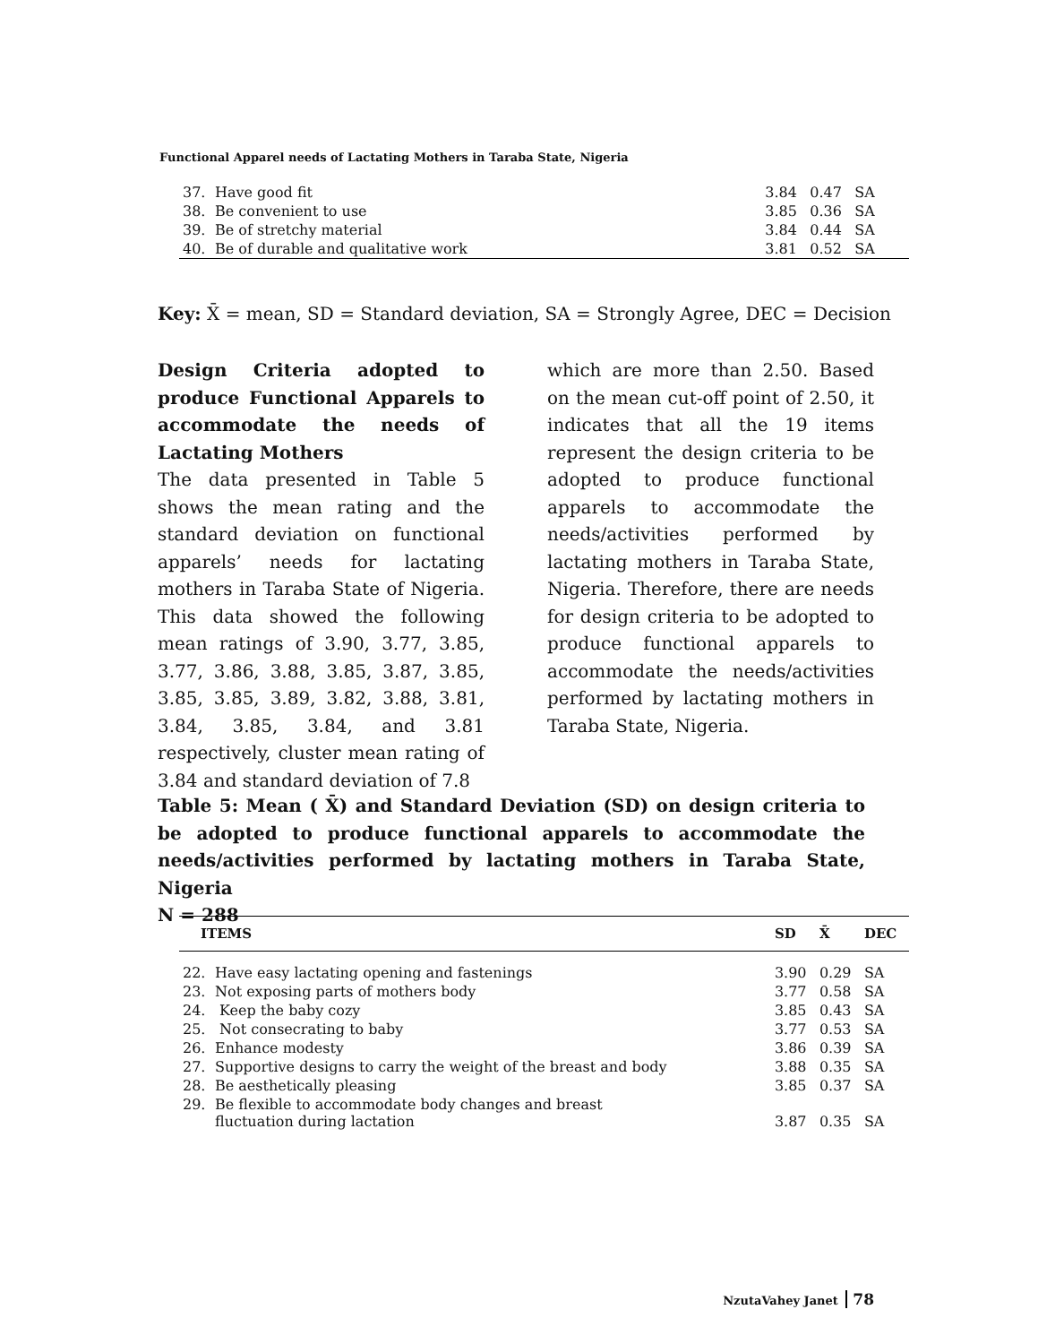Functional Apparel needs of Lactating Mothers in Taraba State, Nigeria
| 37. | Have good fit | 3.84 | 0.47 | SA |
| 38. | Be convenient to use | 3.85 | 0.36 | SA |
| 39. | Be of stretchy material | 3.84 | 0.44 | SA |
| 40. | Be of durable and qualitative work | 3.81 | 0.52 | SA |
Key: X̄ = mean, SD = Standard deviation, SA = Strongly Agree, DEC = Decision
Design Criteria adopted to produce Functional Apparels to accommodate the needs of Lactating Mothers
The data presented in Table 5 shows the mean rating and the standard deviation on functional apparels’ needs for lactating mothers in Taraba State of Nigeria. This data showed the following mean ratings of 3.90, 3.77, 3.85, 3.77, 3.86, 3.88, 3.85, 3.87, 3.85, 3.85, 3.85, 3.89, 3.82, 3.88, 3.81, 3.84, 3.85, 3.84, and 3.81 respectively, cluster mean rating of 3.84 and standard deviation of 7.8
which are more than 2.50. Based on the mean cut-off point of 2.50, it indicates that all the 19 items represent the design criteria to be adopted to produce functional apparels to accommodate the needs/activities performed by lactating mothers in Taraba State, Nigeria. Therefore, there are needs for design criteria to be adopted to produce functional apparels to accommodate the needs/activities performed by lactating mothers in Taraba State, Nigeria.
Table 5: Mean ( X̄) and Standard Deviation (SD) on design criteria to be adopted to produce functional apparels to accommodate the needs/activities performed by lactating mothers in Taraba State, Nigeria
N = 288
| ITEMS | | SD | X̄ | DEC |
| --- | --- | --- | --- | --- |
| 22. | Have easy lactating opening and fastenings | 3.90 | 0.29 | SA |
| 23. | Not exposing parts of mothers body | 3.77 | 0.58 | SA |
| 24. | Keep the baby cozy | 3.85 | 0.43 | SA |
| 25. | Not consecrating to baby | 3.77 | 0.53 | SA |
| 26. | Enhance modesty | 3.86 | 0.39 | SA |
| 27. | Supportive designs to carry the weight of the breast and body | 3.88 | 0.35 | SA |
| 28. | Be aesthetically pleasing | 3.85 | 0.37 | SA |
| 29. | Be flexible to accommodate body changes and breast fluctuation during lactation | 3.87 | 0.35 | SA |
NzutaVahey Janet 78